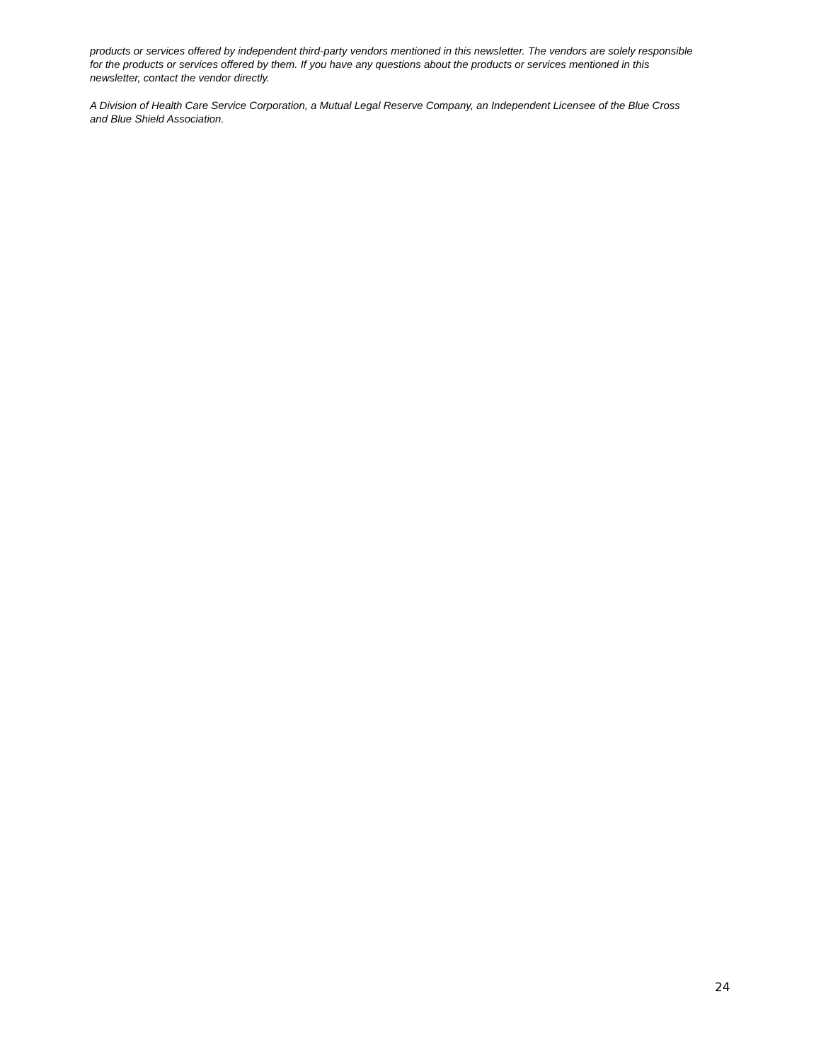products or services offered by independent third-party vendors mentioned in this newsletter. The vendors are solely responsible for the products or services offered by them. If you have any questions about the products or services mentioned in this newsletter, contact the vendor directly.
A Division of Health Care Service Corporation, a Mutual Legal Reserve Company, an Independent Licensee of the Blue Cross and Blue Shield Association.
24